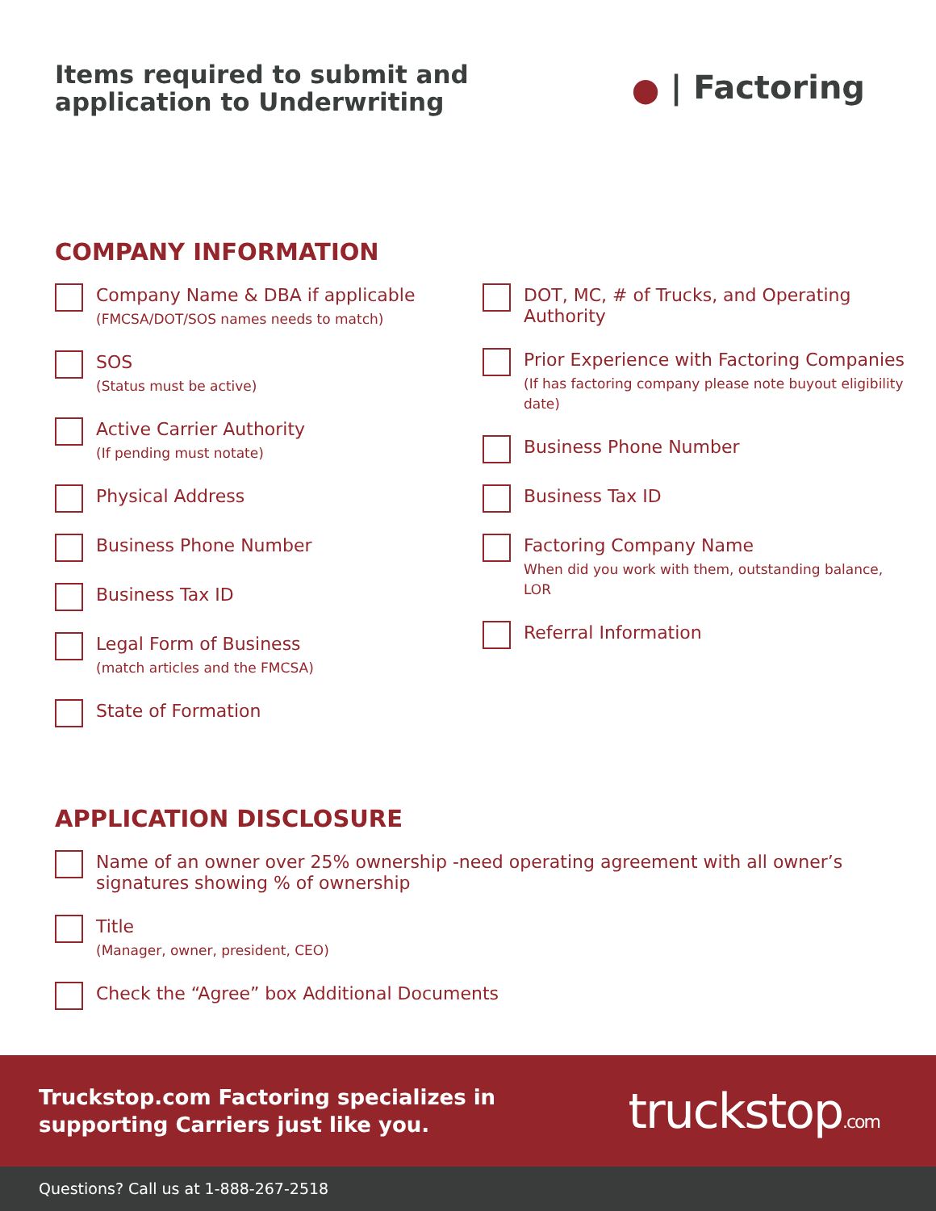Items required to submit and
application to Underwriting
⬤ | Factoring
COMPANY INFORMATION
Company Name & DBA if applicable
(FMCSA/DOT/SOS names needs to match)
SOS
(Status must be active)
Active Carrier Authority
(If pending must notate)
Physical Address
Business Phone Number
Business Tax ID
Legal Form of Business
(match articles and the FMCSA)
State of Formation
DOT, MC, # of Trucks, and Operating Authority
Prior Experience with Factoring Companies
(If has factoring company please note buyout eligibility date)
Business Phone Number
Business Tax ID
Factoring Company Name
When did you work with them, outstanding balance, LOR
Referral Information
APPLICATION DISCLOSURE
Name of an owner over 25% ownership -need operating agreement with all owner’s signatures showing % of ownership
Title
(Manager, owner, president, CEO)
Check the “Agree” box Additional Documents
Truckstop.com Factoring specializes in
supporting Carriers just like you.
truckstop.com
Questions? Call us at 1-888-267-2518